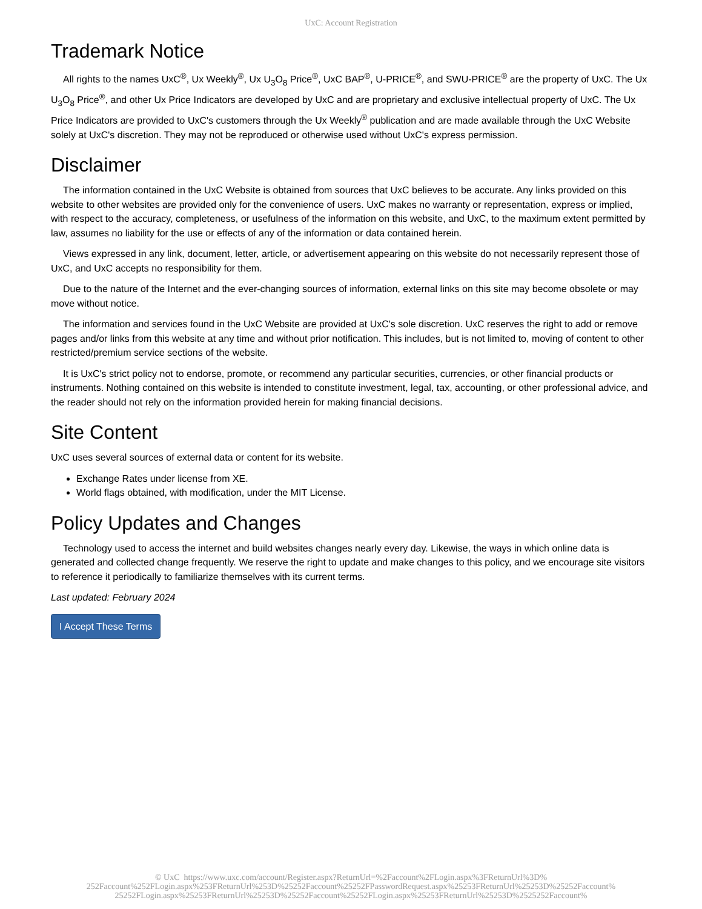UxC: Account Registration
Trademark Notice
All rights to the names UxC<sup>®</sup>, Ux Weekly<sup>®</sup>, Ux U<sub>3</sub>O<sub>8</sub> Price<sup>®</sup>, UxC BAP<sup>®</sup>, U-PRICE<sup>®</sup>, and SWU-PRICE<sup>®</sup> are the property of UxC. The Ux U<sub>3</sub>O<sub>8</sub> Price<sup>®</sup>, and other Ux Price Indicators are developed by UxC and are proprietary and exclusive intellectual property of UxC. The Ux Price Indicators are provided to UxC's customers through the Ux Weekly<sup>®</sup> publication and are made available through the UxC Website solely at UxC's discretion. They may not be reproduced or otherwise used without UxC's express permission.
Disclaimer
The information contained in the UxC Website is obtained from sources that UxC believes to be accurate. Any links provided on this website to other websites are provided only for the convenience of users. UxC makes no warranty or representation, express or implied, with respect to the accuracy, completeness, or usefulness of the information on this website, and UxC, to the maximum extent permitted by law, assumes no liability for the use or effects of any of the information or data contained herein.
Views expressed in any link, document, letter, article, or advertisement appearing on this website do not necessarily represent those of UxC, and UxC accepts no responsibility for them.
Due to the nature of the Internet and the ever-changing sources of information, external links on this site may become obsolete or may move without notice.
The information and services found in the UxC Website are provided at UxC's sole discretion. UxC reserves the right to add or remove pages and/or links from this website at any time and without prior notification. This includes, but is not limited to, moving of content to other restricted/premium service sections of the website.
It is UxC's strict policy not to endorse, promote, or recommend any particular securities, currencies, or other financial products or instruments. Nothing contained on this website is intended to constitute investment, legal, tax, accounting, or other professional advice, and the reader should not rely on the information provided herein for making financial decisions.
Site Content
UxC uses several sources of external data or content for its website.
Exchange Rates under license from XE.
World flags obtained, with modification, under the MIT License.
Policy Updates and Changes
Technology used to access the internet and build websites changes nearly every day. Likewise, the ways in which online data is generated and collected change frequently. We reserve the right to update and make changes to this policy, and we encourage site visitors to reference it periodically to familiarize themselves with its current terms.
Last updated: February 2024
I Accept These Terms
© UxC https://www.uxc.com/account/Register.aspx?ReturnUrl=%2Faccount%2FLogin.aspx%3FReturnUrl%3D%
252Faccount%252FLogin.aspx%253FReturnUrl%253D%25252Faccount%25252FPasswordRequest.aspx%25253FReturnUrl%25253D%25252Faccount%
25252FLogin.aspx%25253FReturnUrl%25253D%25252Faccount%25252FLogin.aspx%25253FReturnUrl%25253D%2525252Faccount%